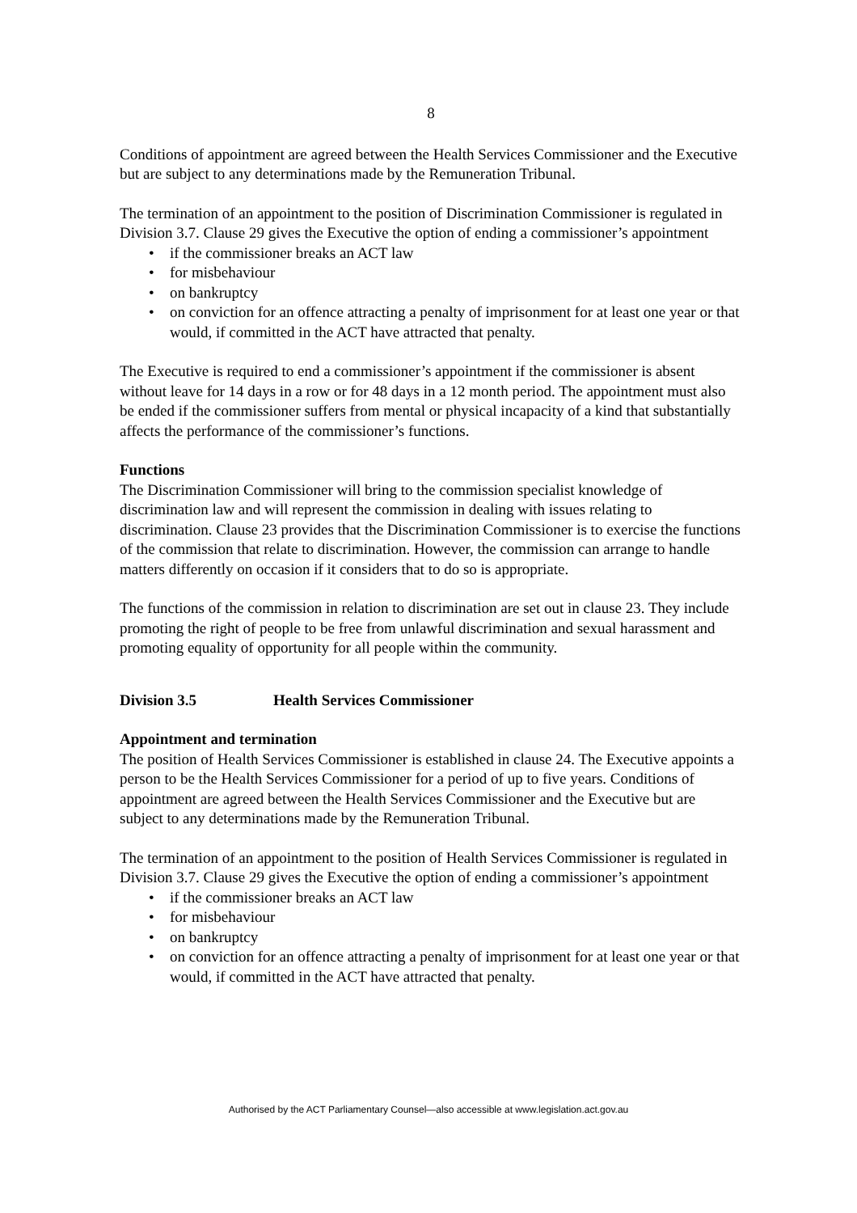8
Conditions of appointment are agreed between the Health Services Commissioner and the Executive but are subject to any determinations made by the Remuneration Tribunal.
The termination of an appointment to the position of Discrimination Commissioner is regulated in Division 3.7. Clause 29 gives the Executive the option of ending a commissioner’s appointment
• if the commissioner breaks an ACT law
• for misbehaviour
• on bankruptcy
• on conviction for an offence attracting a penalty of imprisonment for at least one year or that would, if committed in the ACT have attracted that penalty.
The Executive is required to end a commissioner’s appointment if the commissioner is absent without leave for 14 days in a row or for 48 days in a 12 month period. The appointment must also be ended if the commissioner suffers from mental or physical incapacity of a kind that substantially affects the performance of the commissioner’s functions.
Functions
The Discrimination Commissioner will bring to the commission specialist knowledge of discrimination law and will represent the commission in dealing with issues relating to discrimination. Clause 23 provides that the Discrimination Commissioner is to exercise the functions of the commission that relate to discrimination. However, the commission can arrange to handle matters differently on occasion if it considers that to do so is appropriate.
The functions of the commission in relation to discrimination are set out in clause 23. They include promoting the right of people to be free from unlawful discrimination and sexual harassment and promoting equality of opportunity for all people within the community.
Division 3.5 Health Services Commissioner
Appointment and termination
The position of Health Services Commissioner is established in clause 24. The Executive appoints a person to be the Health Services Commissioner for a period of up to five years. Conditions of appointment are agreed between the Health Services Commissioner and the Executive but are subject to any determinations made by the Remuneration Tribunal.
The termination of an appointment to the position of Health Services Commissioner is regulated in Division 3.7. Clause 29 gives the Executive the option of ending a commissioner’s appointment
• if the commissioner breaks an ACT law
• for misbehaviour
• on bankruptcy
• on conviction for an offence attracting a penalty of imprisonment for at least one year or that would, if committed in the ACT have attracted that penalty.
Authorised by the ACT Parliamentary Counsel—also accessible at www.legislation.act.gov.au